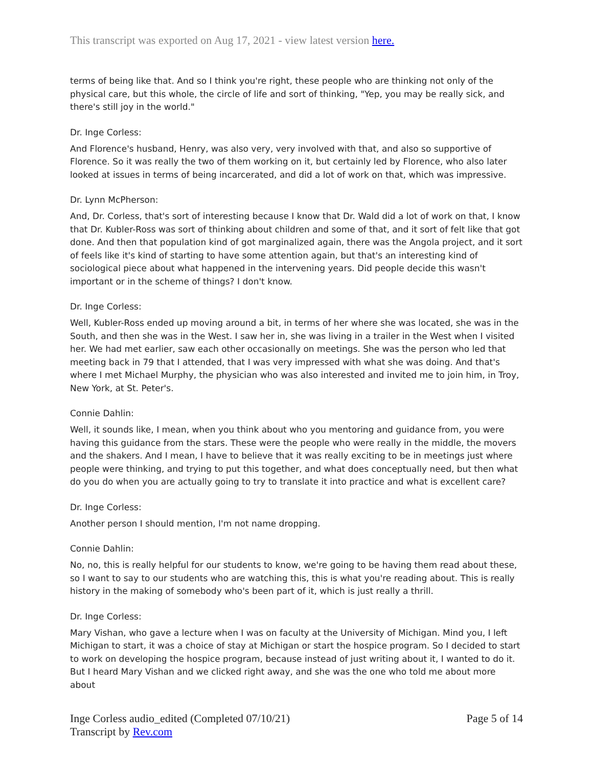This transcript was exported on Aug 17, 2021 - view latest version here.
terms of being like that. And so I think you're right, these people who are thinking not only of the physical care, but this whole, the circle of life and sort of thinking, "Yep, you may be really sick, and there's still joy in the world."
Dr. Inge Corless:
And Florence's husband, Henry, was also very, very involved with that, and also so supportive of Florence. So it was really the two of them working on it, but certainly led by Florence, who also later looked at issues in terms of being incarcerated, and did a lot of work on that, which was impressive.
Dr. Lynn McPherson:
And, Dr. Corless, that's sort of interesting because I know that Dr. Wald did a lot of work on that, I know that Dr. Kubler-Ross was sort of thinking about children and some of that, and it sort of felt like that got done. And then that population kind of got marginalized again, there was the Angola project, and it sort of feels like it's kind of starting to have some attention again, but that's an interesting kind of sociological piece about what happened in the intervening years. Did people decide this wasn't important or in the scheme of things? I don't know.
Dr. Inge Corless:
Well, Kubler-Ross ended up moving around a bit, in terms of her where she was located, she was in the South, and then she was in the West. I saw her in, she was living in a trailer in the West when I visited her. We had met earlier, saw each other occasionally on meetings. She was the person who led that meeting back in 79 that I attended, that I was very impressed with what she was doing. And that's where I met Michael Murphy, the physician who was also interested and invited me to join him, in Troy, New York, at St. Peter's.
Connie Dahlin:
Well, it sounds like, I mean, when you think about who you mentoring and guidance from, you were having this guidance from the stars. These were the people who were really in the middle, the movers and the shakers. And I mean, I have to believe that it was really exciting to be in meetings just where people were thinking, and trying to put this together, and what does conceptually need, but then what do you do when you are actually going to try to translate it into practice and what is excellent care?
Dr. Inge Corless:
Another person I should mention, I'm not name dropping.
Connie Dahlin:
No, no, this is really helpful for our students to know, we're going to be having them read about these, so I want to say to our students who are watching this, this is what you're reading about. This is really history in the making of somebody who's been part of it, which is just really a thrill.
Dr. Inge Corless:
Mary Vishan, who gave a lecture when I was on faculty at the University of Michigan. Mind you, I left Michigan to start, it was a choice of stay at Michigan or start the hospice program. So I decided to start to work on developing the hospice program, because instead of just writing about it, I wanted to do it. But I heard Mary Vishan and we clicked right away, and she was the one who told me about more about
Inge Corless audio_edited (Completed 07/10/21)
Transcript by Rev.com
Page 5 of 14